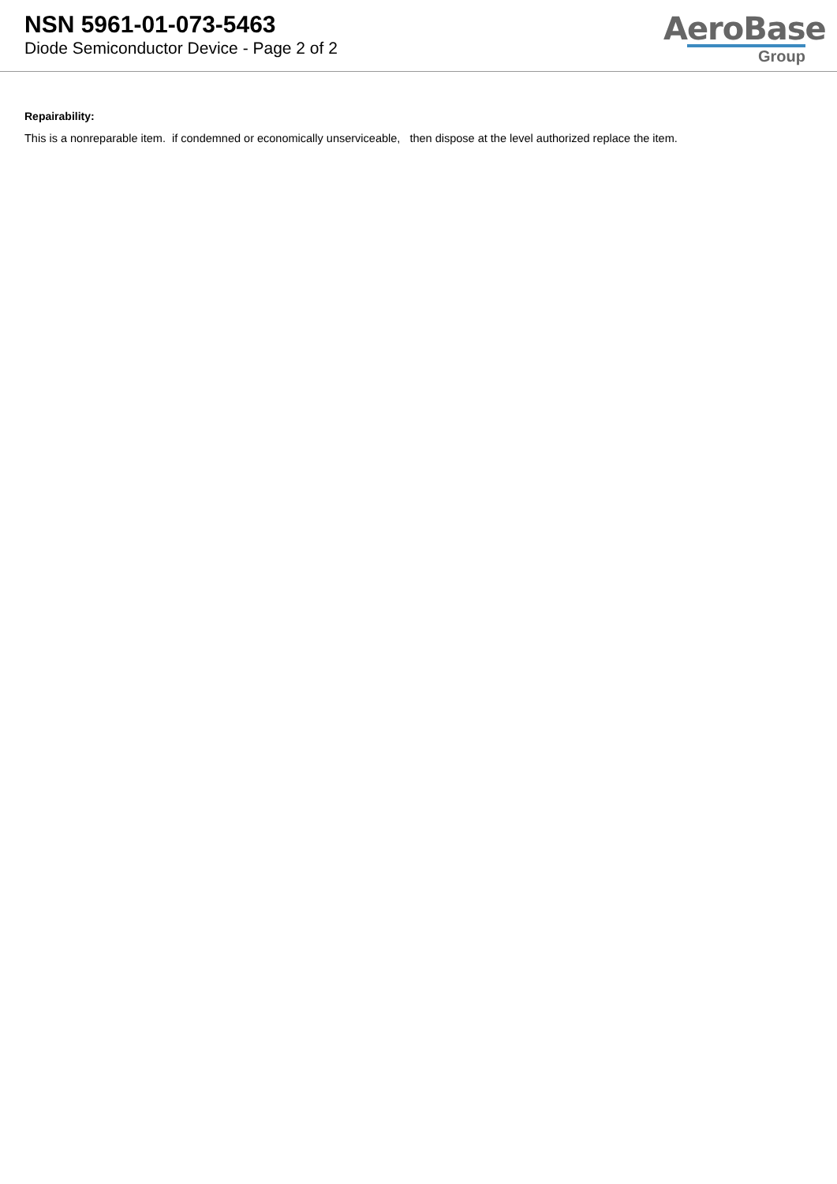NSN 5961-01-073-5463
Diode Semiconductor Device - Page 2 of 2
AeroBase
Group
Repairability:
This is a nonreparable item. if condemned or economically unserviceable, then dispose at the level authorized replace the item.